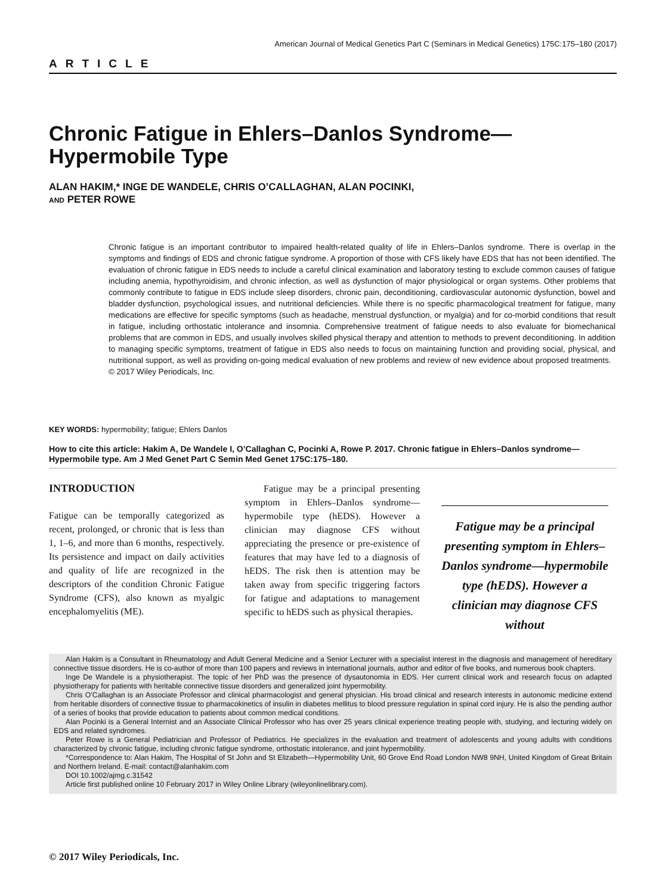American Journal of Medical Genetics Part C (Seminars in Medical Genetics) 175C:175–180 (2017)
ARTICLE
Chronic Fatigue in Ehlers–Danlos Syndrome—Hypermobile Type
ALAN HAKIM,* INGE DE WANDELE, CHRIS O’CALLAGHAN, ALAN POCINKI,
AND PETER ROWE
Chronic fatigue is an important contributor to impaired health-related quality of life in Ehlers–Danlos syndrome. There is overlap in the symptoms and findings of EDS and chronic fatigue syndrome. A proportion of those with CFS likely have EDS that has not been identified. The evaluation of chronic fatigue in EDS needs to include a careful clinical examination and laboratory testing to exclude common causes of fatigue including anemia, hypothyroidisim, and chronic infection, as well as dysfunction of major physiological or organ systems. Other problems that commonly contribute to fatigue in EDS include sleep disorders, chronic pain, deconditioning, cardiovascular autonomic dysfunction, bowel and bladder dysfunction, psychological issues, and nutritional deficiencies. While there is no specific pharmacological treatment for fatigue, many medications are effective for specific symptoms (such as headache, menstrual dysfunction, or myalgia) and for co-morbid conditions that result in fatigue, including orthostatic intolerance and insomnia. Comprehensive treatment of fatigue needs to also evaluate for biomechanical problems that are common in EDS, and usually involves skilled physical therapy and attention to methods to prevent deconditioning. In addition to managing specific symptoms, treatment of fatigue in EDS also needs to focus on maintaining function and providing social, physical, and nutritional support, as well as providing on-going medical evaluation of new problems and review of new evidence about proposed treatments. © 2017 Wiley Periodicals, Inc.
KEY WORDS: hypermobility; fatigue; Ehlers Danlos
How to cite this article: Hakim A, De Wandele I, O’Callaghan C, Pocinki A, Rowe P. 2017. Chronic fatigue in Ehlers–Danlos syndrome—Hypermobile type. Am J Med Genet Part C Semin Med Genet 175C:175–180.
INTRODUCTION
Fatigue can be temporally categorized as recent, prolonged, or chronic that is less than 1, 1–6, and more than 6 months, respectively. Its persistence and impact on daily activities and quality of life are recognized in the descriptors of the condition Chronic Fatigue Syndrome (CFS), also known as myalgic encephalomyelitis (ME).
Fatigue may be a principal presenting symptom in Ehlers–Danlos syndrome—hypermobile type (hEDS). However a clinician may diagnose CFS without appreciating the presence or pre-existence of features that may have led to a diagnosis of hEDS. The risk then is attention may be taken away from specific triggering factors for fatigue and adaptations to management specific to hEDS such as physical therapies.
Fatigue may be a principal presenting symptom in Ehlers–Danlos syndrome—hypermobile type (hEDS). However a clinician may diagnose CFS without
Alan Hakim is a Consultant in Rheumatology and Adult General Medicine and a Senior Lecturer with a specialist interest in the diagnosis and management of hereditary connective tissue disorders. He is co-author of more than 100 papers and reviews in international journals, author and editor of five books, and numerous book chapters.
Inge De Wandele is a physiotherapist. The topic of her PhD was the presence of dysautonomia in EDS. Her current clinical work and research focus on adapted physiotherapy for patients with heritable connective tissue disorders and generalized joint hypermobility.
Chris O’Callaghan is an Associate Professor and clinical pharmacologist and general physician. His broad clinical and research interests in autonomic medicine extend from heritable disorders of connective tissue to pharmacokinetics of insulin in diabetes mellitus to blood pressure regulation in spinal cord injury. He is also the pending author of a series of books that provide education to patients about common medical conditions.
Alan Pocinki is a General Internist and an Associate Clinical Professor who has over 25 years clinical experience treating people with, studying, and lecturing widely on EDS and related syndromes.
Peter Rowe is a General Pediatrician and Professor of Pediatrics. He specializes in the evaluation and treatment of adolescents and young adults with conditions characterized by chronic fatigue, including chronic fatigue syndrome, orthostatic intolerance, and joint hypermobility.
*Correspondence to: Alan Hakim, The Hospital of St John and St Elizabeth—Hypermobility Unit, 60 Grove End Road London NW8 9NH, United Kingdom of Great Britain and Northern Ireland. E-mail: contact@alanhakim.com
DOI 10.1002/ajmg.c.31542
Article first published online 10 February 2017 in Wiley Online Library (wileyonlinelibrary.com).
© 2017 Wiley Periodicals, Inc.